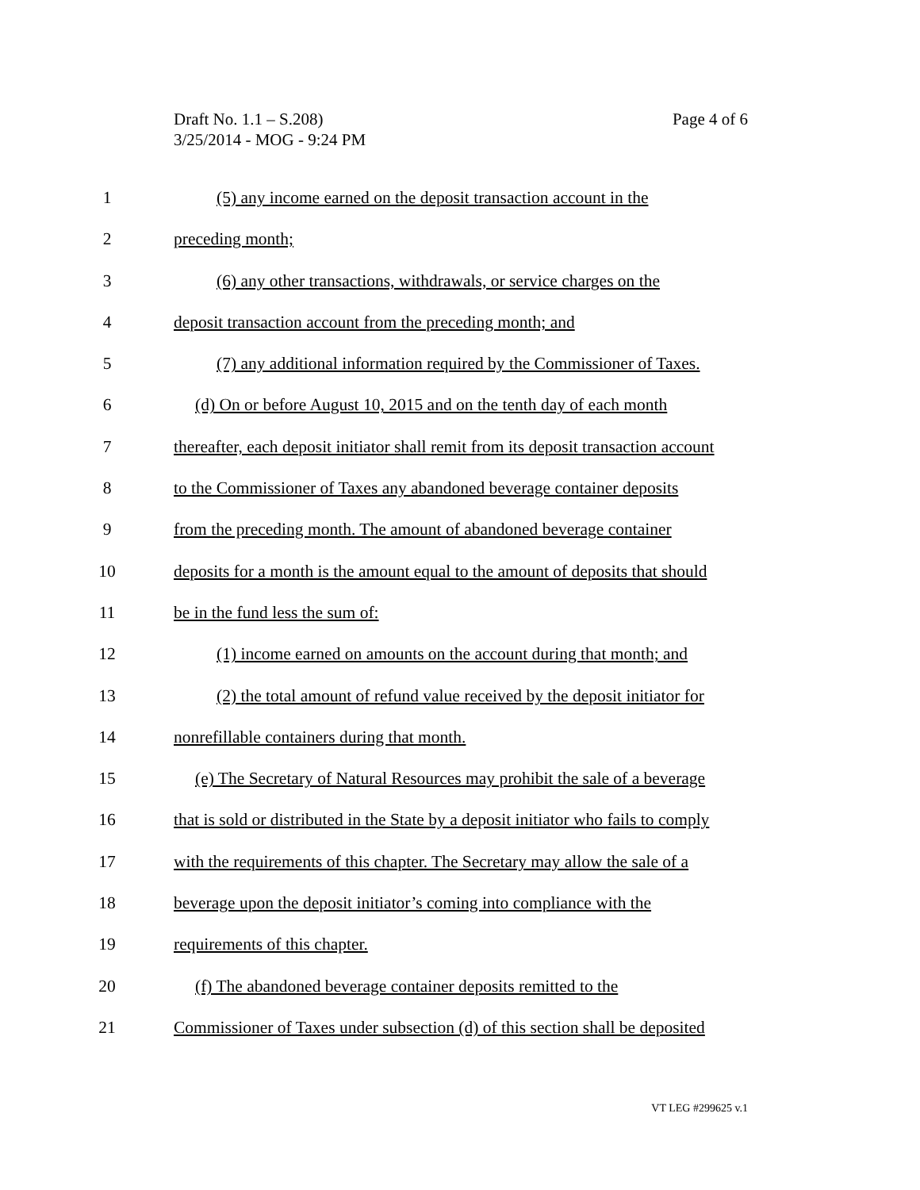Draft No. 1.1 – S.208)
3/25/2014 - MOG - 9:24 PM
Page 4 of 6
1 (5) any income earned on the deposit transaction account in the
2 preceding month;
3 (6) any other transactions, withdrawals, or service charges on the
4 deposit transaction account from the preceding month; and
5 (7) any additional information required by the Commissioner of Taxes.
6 (d) On or before August 10, 2015 and on the tenth day of each month
7 thereafter, each deposit initiator shall remit from its deposit transaction account
8 to the Commissioner of Taxes any abandoned beverage container deposits
9 from the preceding month. The amount of abandoned beverage container
10 deposits for a month is the amount equal to the amount of deposits that should
11 be in the fund less the sum of:
12 (1) income earned on amounts on the account during that month; and
13 (2) the total amount of refund value received by the deposit initiator for
14 nonrefillable containers during that month.
15 (e) The Secretary of Natural Resources may prohibit the sale of a beverage
16 that is sold or distributed in the State by a deposit initiator who fails to comply
17 with the requirements of this chapter. The Secretary may allow the sale of a
18 beverage upon the deposit initiator’s coming into compliance with the
19 requirements of this chapter.
20 (f) The abandoned beverage container deposits remitted to the
21 Commissioner of Taxes under subsection (d) of this section shall be deposited
VT LEG #299625 v.1